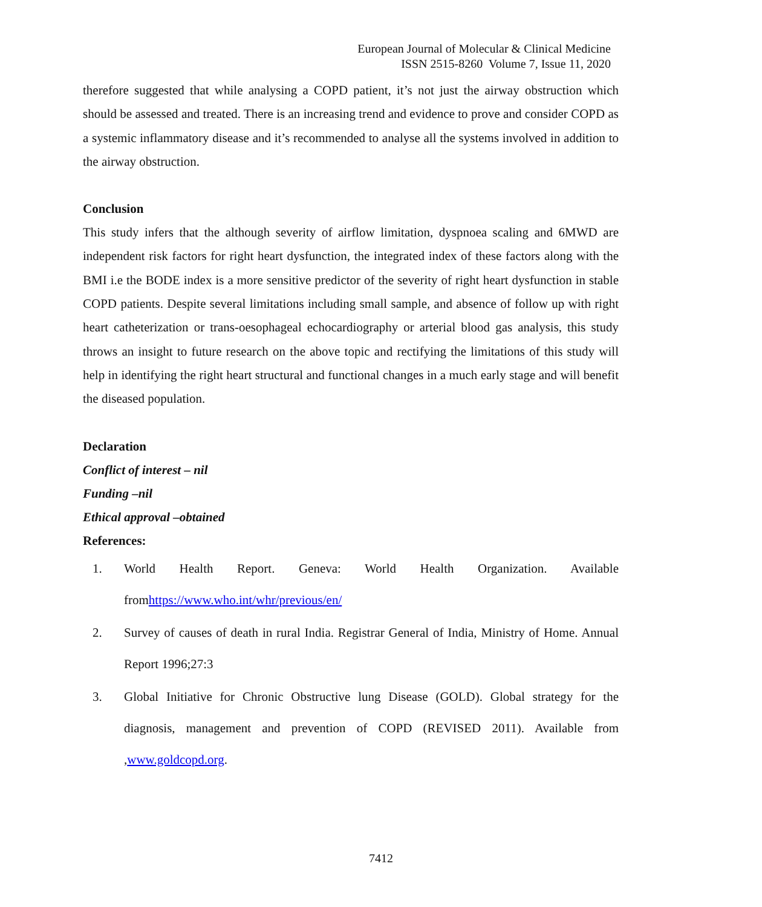European Journal of Molecular & Clinical Medicine
ISSN 2515-8260 Volume 7, Issue 11, 2020
therefore suggested that while analysing a COPD patient, it’s not just the airway obstruction which should be assessed and treated. There is an increasing trend and evidence to prove and consider COPD as a systemic inflammatory disease and it’s recommended to analyse all the systems involved in addition to the airway obstruction.
Conclusion
This study infers that the although severity of airflow limitation, dyspnoea scaling and 6MWD are independent risk factors for right heart dysfunction, the integrated index of these factors along with the BMI i.e the BODE index is a more sensitive predictor of the severity of right heart dysfunction in stable COPD patients. Despite several limitations including small sample, and absence of follow up with right heart catheterization or trans-oesophageal echocardiography or arterial blood gas analysis, this study throws an insight to future research on the above topic and rectifying the limitations of this study will help in identifying the right heart structural and functional changes in a much early stage and will benefit the diseased population.
Declaration
Conflict of interest – nil
Funding –nil
Ethical approval –obtained
References:
1. World Health Report. Geneva: World Health Organization. Available fromhttps://www.who.int/whr/previous/en/
2. Survey of causes of death in rural India. Registrar General of India, Ministry of Home. Annual Report 1996;27:3
3. Global Initiative for Chronic Obstructive lung Disease (GOLD). Global strategy for the diagnosis, management and prevention of COPD (REVISED 2011). Available from ,www.goldcopd.org.
7412